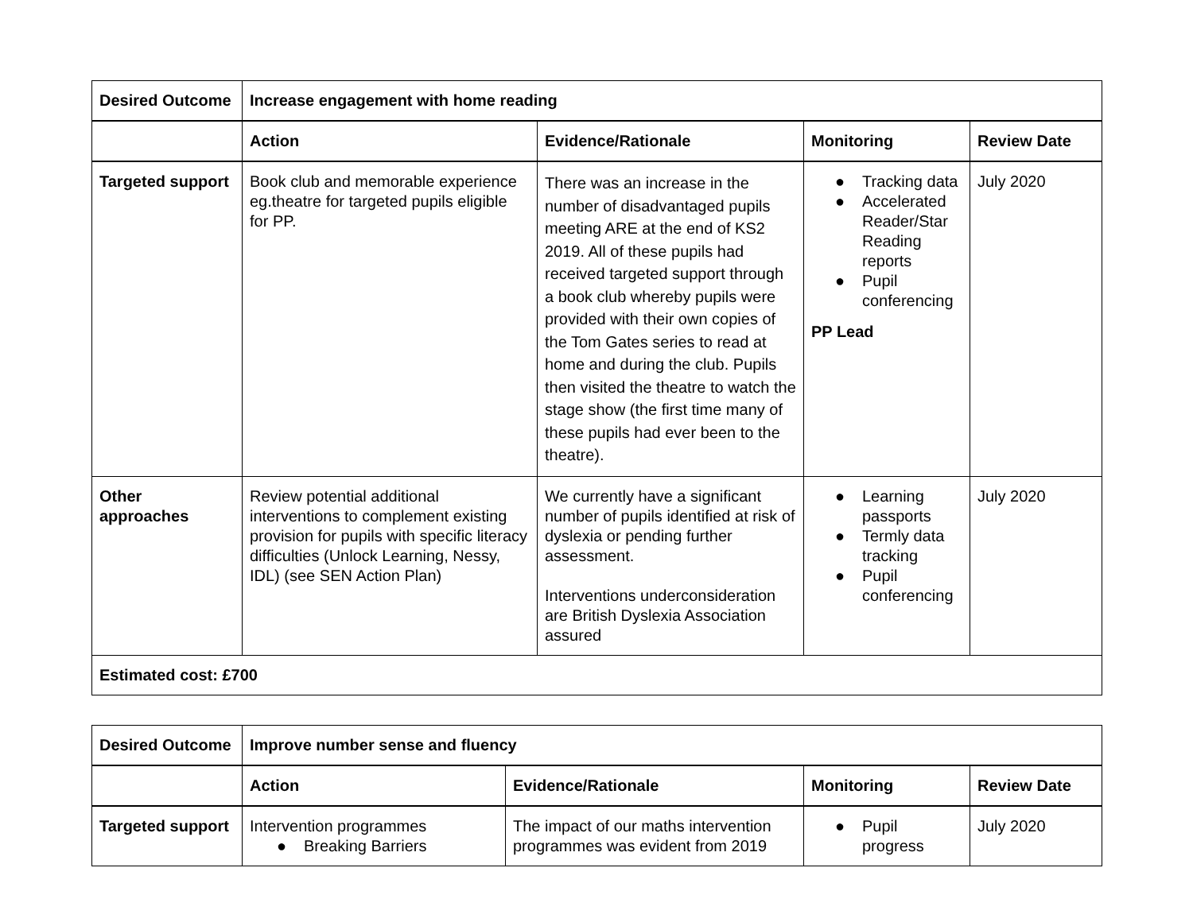| Desired Outcome | Increase engagement with home reading | | | |
| --- | --- | --- | --- | --- |
| | Action | Evidence/Rationale | Monitoring | Review Date |
| Targeted support | Book club and memorable experience eg.theatre for targeted pupils eligible for PP. | There was an increase in the number of disadvantaged pupils meeting ARE at the end of KS2 2019. All of these pupils had received targeted support through a book club whereby pupils were provided with their own copies of the Tom Gates series to read at home and during the club. Pupils then visited the theatre to watch the stage show (the first time many of these pupils had ever been to the theatre). | ● Tracking data ● Accelerated Reader/Star Reading reports ● Pupil conferencing PP Lead | July 2020 |
| Other approaches | Review potential additional interventions to complement existing provision for pupils with specific literacy difficulties (Unlock Learning, Nessy, IDL) (see SEN Action Plan) | We currently have a significant number of pupils identified at risk of dyslexia or pending further assessment. Interventions underconsideration are British Dyslexia Association assured | ● Learning passports ● Termly data tracking ● Pupil conferencing | July 2020 |
| Estimated cost: £700 | | | | |
| Desired Outcome | Improve number sense and fluency | | | |
| --- | --- | --- | --- | --- |
| | Action | Evidence/Rationale | Monitoring | Review Date |
| Targeted support | Intervention programmes ● Breaking Barriers | The impact of our maths intervention programmes was evident from 2019 | ● Pupil progress | July 2020 |